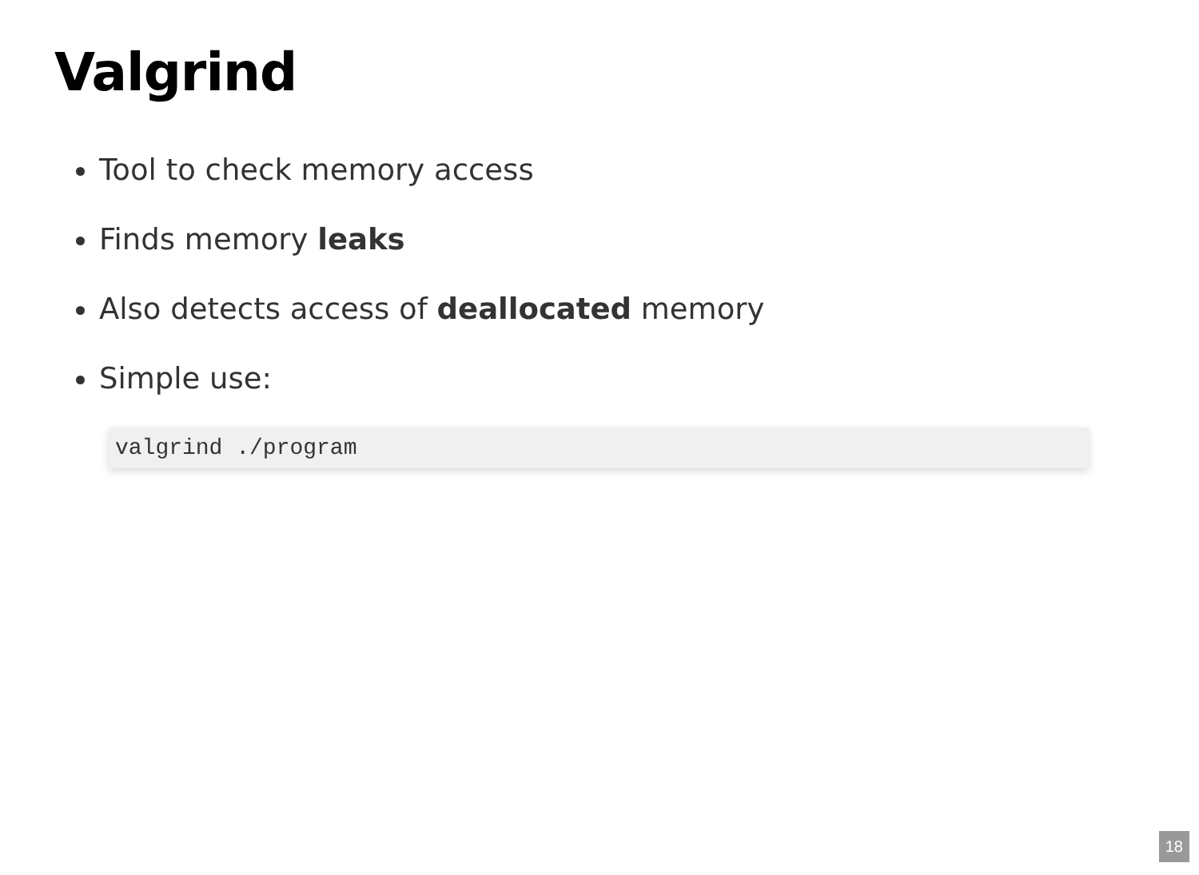Valgrind
Tool to check memory access
Finds memory leaks
Also detects access of deallocated memory
Simple use:
valgrind ./program
18